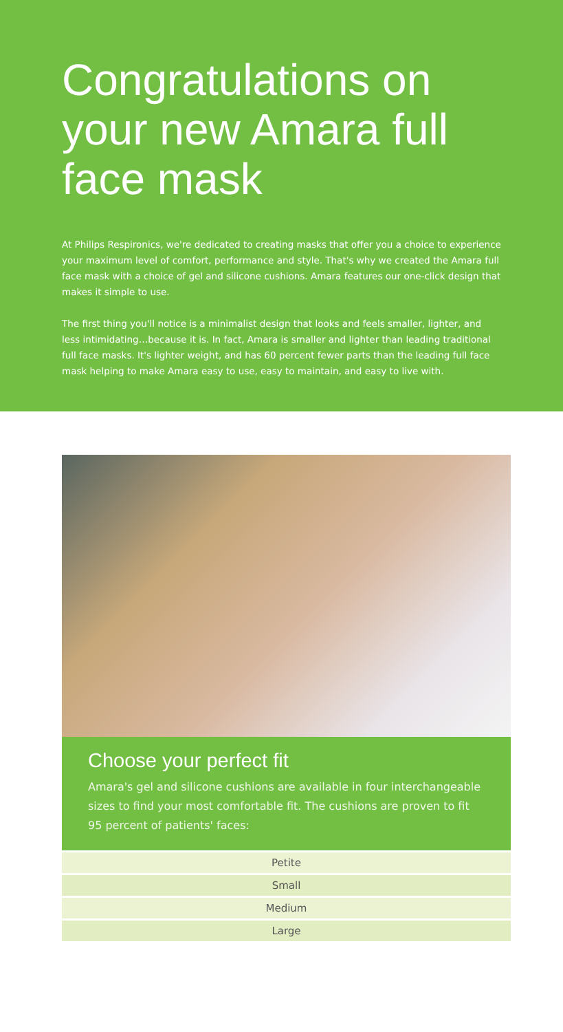Congratulations on your new Amara full face mask
At Philips Respironics, we're dedicated to creating masks that offer you a choice to experience your maximum level of comfort, performance and style. That's why we created the Amara full face mask with a choice of gel and silicone cushions. Amara features our one-click design that makes it simple to use.
The first thing you'll notice is a minimalist design that looks and feels smaller, lighter, and less intimidating…because it is. In fact, Amara is smaller and lighter than leading traditional full face masks. It's lighter weight, and has 60 percent fewer parts than the leading full face mask helping to make Amara easy to use, easy to maintain, and easy to live with.
Choose your perfect fit
Amara's gel and silicone cushions are available in four interchangeable sizes to find your most comfortable fit. The cushions are proven to fit 95 percent of patients' faces:
| Petite |
| Small |
| Medium |
| Large |